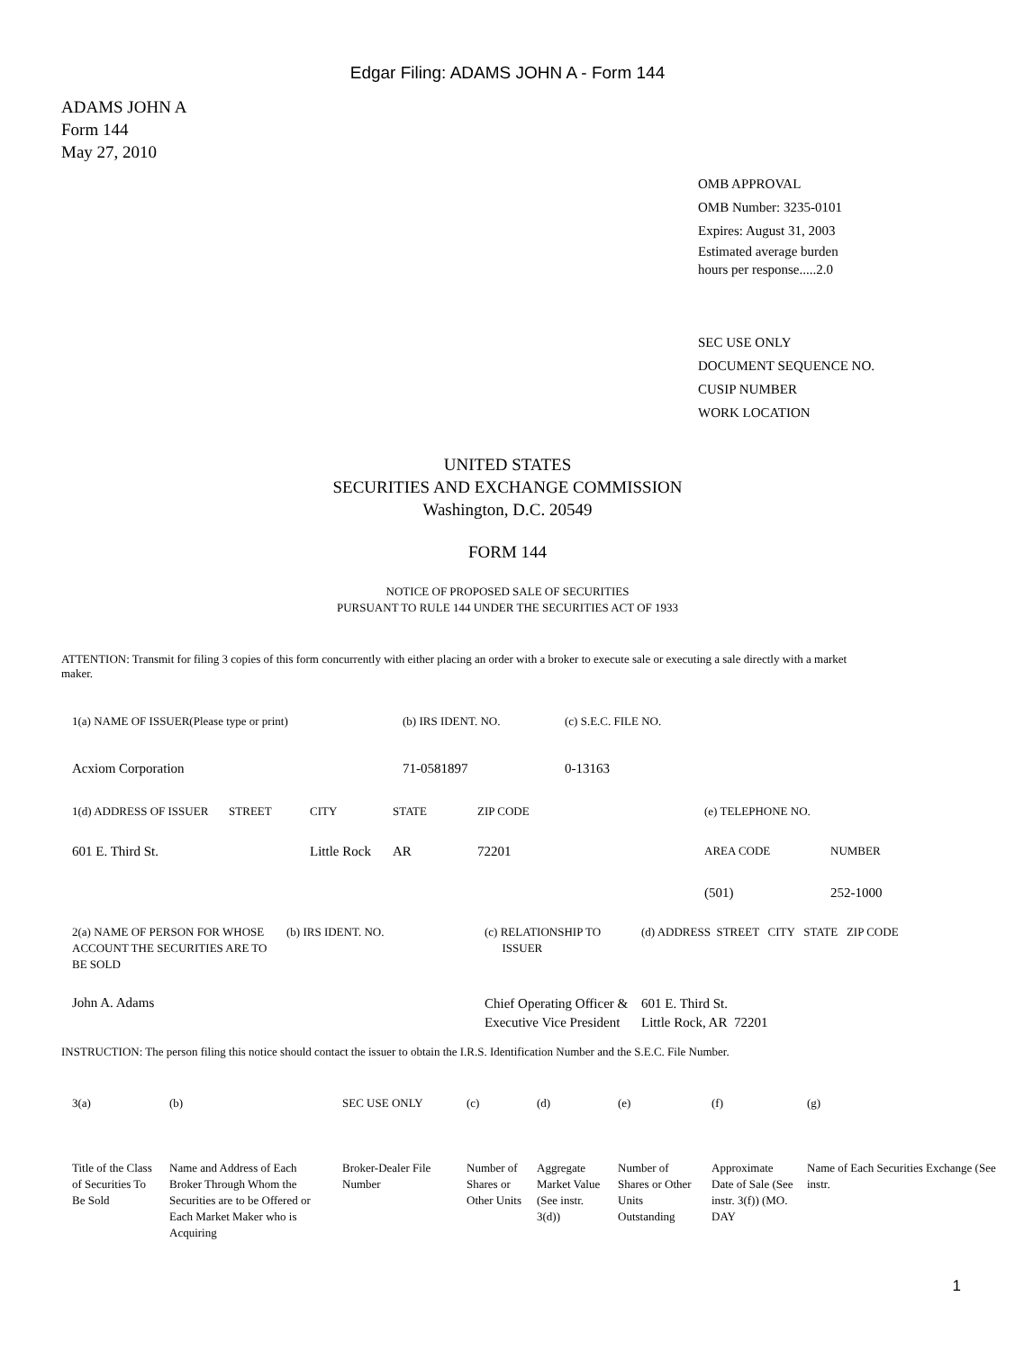Edgar Filing: ADAMS JOHN A - Form 144
ADAMS JOHN A
Form 144
May 27, 2010
OMB APPROVAL
OMB Number: 3235-0101
Expires: August 31, 2003
Estimated average burden
hours per response.....2.0
SEC USE ONLY
DOCUMENT SEQUENCE NO.
CUSIP NUMBER
WORK LOCATION
UNITED STATES
SECURITIES AND EXCHANGE COMMISSION
Washington, D.C. 20549
FORM 144
NOTICE OF PROPOSED SALE OF SECURITIES
PURSUANT TO RULE 144 UNDER THE SECURITIES ACT OF 1933
ATTENTION: Transmit for filing 3 copies of this form concurrently with either placing an order with a broker to execute sale or executing a sale directly with a market maker.
| 1(a) NAME OF ISSUER(Please type or print) | (b) IRS IDENT. NO. | (c) S.E.C. FILE NO. |
| Acxiom Corporation | 71-0581897 | 0-13163 |
| 1(d) ADDRESS OF ISSUER STREET | CITY | STATE | ZIP CODE | (e) TELEPHONE NO. | |
| 601 E. Third St. | Little Rock | AR | 72201 | AREA CODE | NUMBER |
| | | | | (501) | 252-1000 |
| 2(a) NAME OF PERSON FOR WHOSE ACCOUNT THE SECURITIES ARE TO BE SOLD | (b) IRS IDENT. NO. | (c) RELATIONSHIP TO ISSUER | (d) ADDRESS STREET CITY STATE ZIP CODE |
| John A. Adams | | Chief Operating Officer & Executive Vice President | 601 E. Third St. Little Rock, AR 72201 |
INSTRUCTION: The person filing this notice should contact the issuer to obtain the I.R.S. Identification Number and the S.E.C. File Number.
| 3(a) | (b) | SEC USE ONLY | (c) | (d) | (e) | (f) | (g) |
| Title of the Class of Securities To Be Sold | Name and Address of Each Broker Through Whom the Securities are to be Offered or Each Market Maker who is Acquiring | Broker-Dealer File Number | Number of Shares or Other Units | Aggregate Market Value (See instr. 3(d)) | Number of Shares or Other Units Outstanding | Approximate Date of Sale (See instr. 3(f)) (MO. DAY | Name of Each Securities Exchange (See instr. |
1